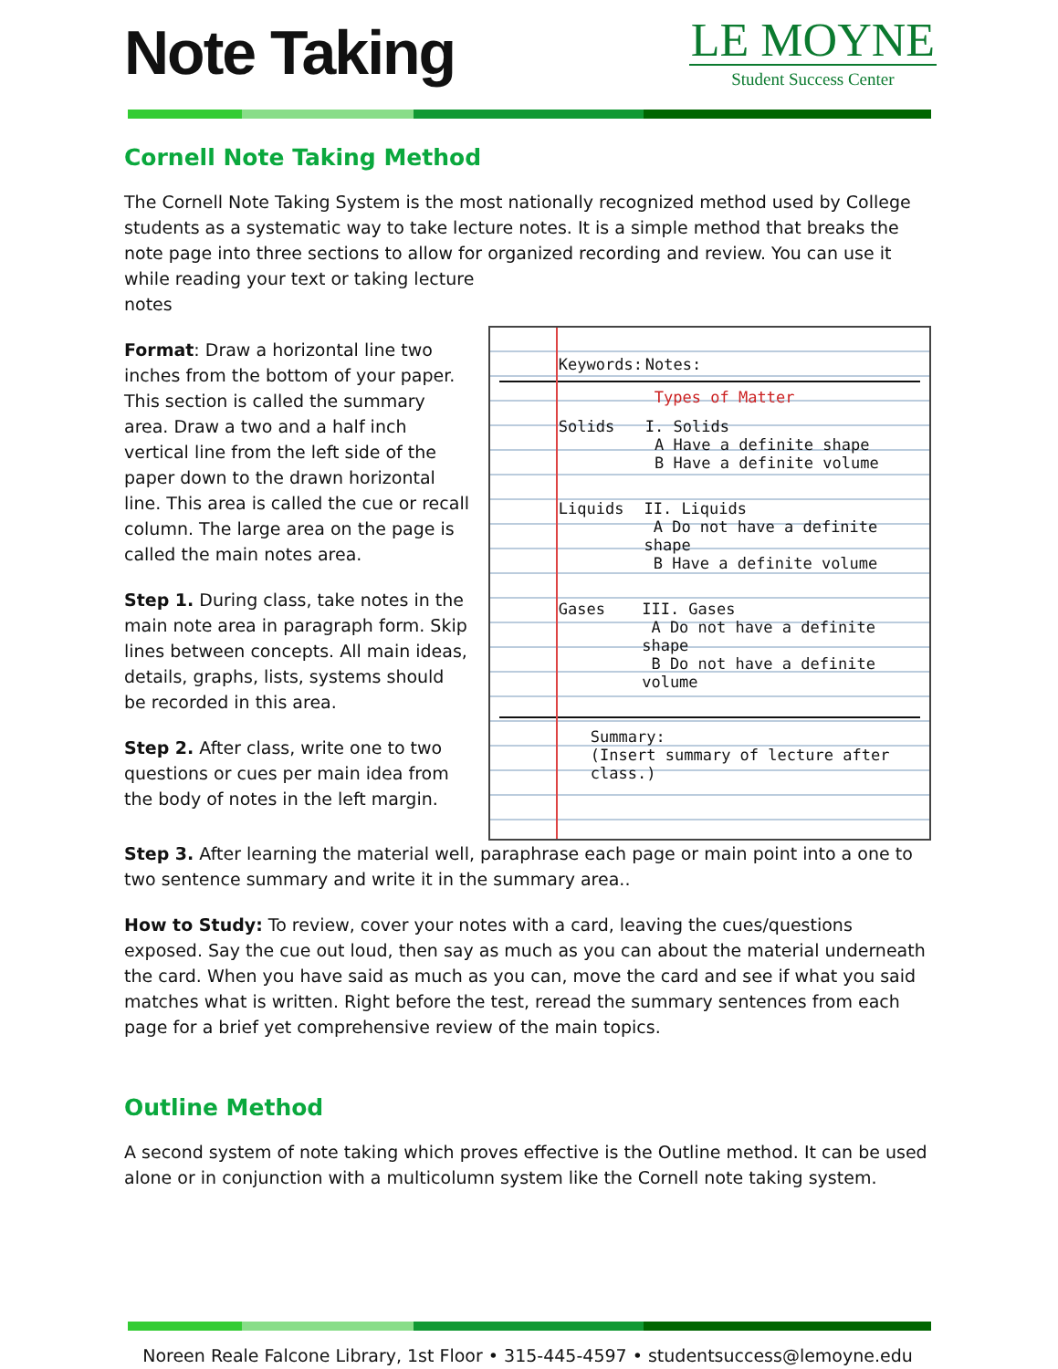Note Taking
LE MOYNE
Student Success Center
Cornell Note Taking Method
The Cornell Note Taking System is the most nationally recognized method used by College students as a systematic way to take lecture notes. It is a simple method that breaks the note page into three sections to allow for organized recording and review. You can use it while reading your text or taking lecture
notes
Format: Draw a horizontal line two inches from the bottom of your paper. This section is called the summary area. Draw a two and a half inch vertical line from the left side of the paper down to the drawn horizontal line. This area is called the cue or recall column. The large area on the page is called the main notes area.
Step 1. During class, take notes in the main note area in paragraph form. Skip lines between concepts. All main ideas, details, graphs, lists, systems should be recorded in this area.
Step 2. After class, write one to two questions or cues per main idea from the body of notes in the left margin.
Keywords: Notes:
Types of Matter
Solids I. Solids
A Have a definite shape
B Have a definite volume
Liquids II. Liquids
A Do not have a definite shape
B Have a definite volume
Gases III. Gases
A Do not have a definite shape
B Do not have a definite volume
Summary:
(Insert summary of lecture after class.)
Step 3. After learning the material well, paraphrase each page or main point into a one to two sentence summary and write it in the summary area..
How to Study: To review, cover your notes with a card, leaving the cues/questions exposed. Say the cue out loud, then say as much as you can about the material underneath the card. When you have said as much as you can, move the card and see if what you said matches what is written. Right before the test, reread the summary sentences from each page for a brief yet comprehensive review of the main topics.
Outline Method
A second system of note taking which proves effective is the Outline method. It can be used alone or in conjunction with a multicolumn system like the Cornell note taking system.
Noreen Reale Falcone Library, 1st Floor • 315-445-4597 • studentsuccess@lemoyne.edu